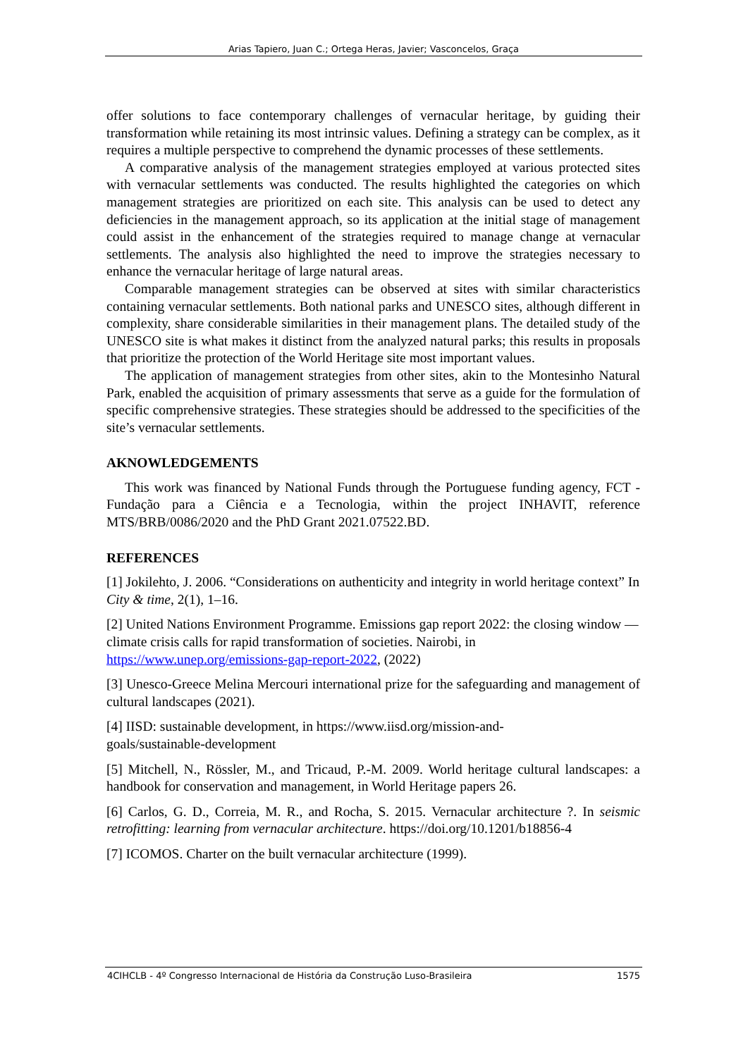Arias Tapiero, Juan C.; Ortega Heras, Javier; Vasconcelos, Graça
offer solutions to face contemporary challenges of vernacular heritage, by guiding their transformation while retaining its most intrinsic values. Defining a strategy can be complex, as it requires a multiple perspective to comprehend the dynamic processes of these settlements.
A comparative analysis of the management strategies employed at various protected sites with vernacular settlements was conducted. The results highlighted the categories on which management strategies are prioritized on each site. This analysis can be used to detect any deficiencies in the management approach, so its application at the initial stage of management could assist in the enhancement of the strategies required to manage change at vernacular settlements. The analysis also highlighted the need to improve the strategies necessary to enhance the vernacular heritage of large natural areas.
Comparable management strategies can be observed at sites with similar characteristics containing vernacular settlements. Both national parks and UNESCO sites, although different in complexity, share considerable similarities in their management plans. The detailed study of the UNESCO site is what makes it distinct from the analyzed natural parks; this results in proposals that prioritize the protection of the World Heritage site most important values.
The application of management strategies from other sites, akin to the Montesinho Natural Park, enabled the acquisition of primary assessments that serve as a guide for the formulation of specific comprehensive strategies. These strategies should be addressed to the specificities of the site’s vernacular settlements.
AKNOWLEDGEMENTS
This work was financed by National Funds through the Portuguese funding agency, FCT - Fundação para a Ciência e a Tecnologia, within the project INHAVIT, reference MTS/BRB/0086/2020 and the PhD Grant 2021.07522.BD.
REFERENCES
[1] Jokilehto, J. 2006. “Considerations on authenticity and integrity in world heritage context” In City & time, 2(1), 1–16.
[2] United Nations Environment Programme. Emissions gap report 2022: the closing window — climate crisis calls for rapid transformation of societies. Nairobi, in https://www.unep.org/emissions-gap-report-2022, (2022)
[3] Unesco-Greece Melina Mercouri international prize for the safeguarding and management of cultural landscapes (2021).
[4] IISD: sustainable development, in https://www.iisd.org/mission-and-
goals/sustainable-development
[5] Mitchell, N., Rössler, M., and Tricaud, P.-M. 2009. World heritage cultural landscapes: a handbook for conservation and management, in World Heritage papers 26.
[6] Carlos, G. D., Correia, M. R., and Rocha, S. 2015. Vernacular architecture ?. In seismic retrofitting: learning from vernacular architecture. https://doi.org/10.1201/b18856-4
[7] ICOMOS. Charter on the built vernacular architecture (1999).
4CIHCLB - 4º Congresso Internacional de História da Construção Luso-Brasileira 1575